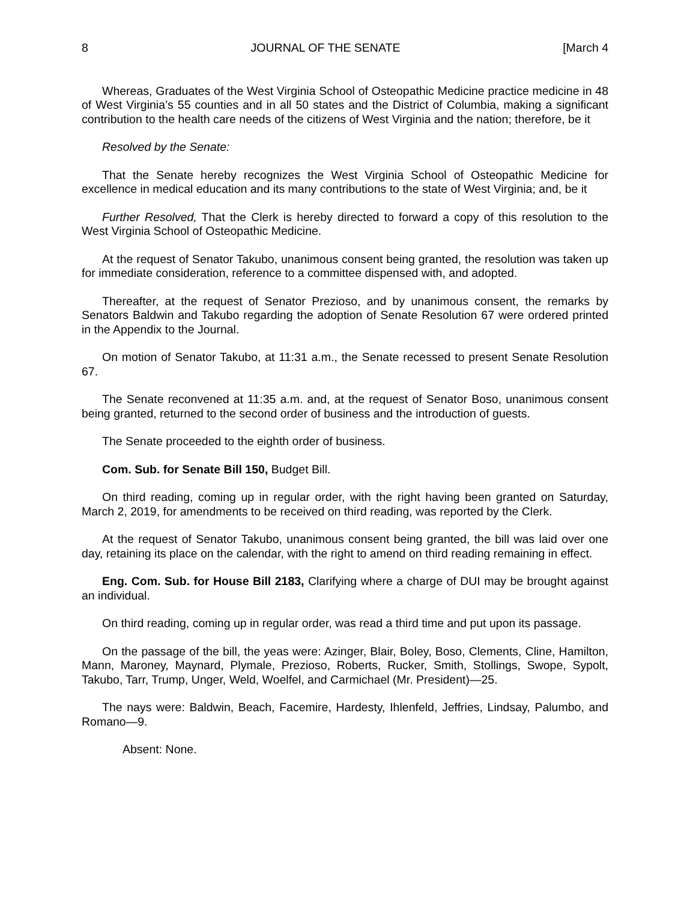8 JOURNAL OF THE SENATE [March 4
Whereas, Graduates of the West Virginia School of Osteopathic Medicine practice medicine in 48 of West Virginia’s 55 counties and in all 50 states and the District of Columbia, making a significant contribution to the health care needs of the citizens of West Virginia and the nation; therefore, be it
Resolved by the Senate:
That the Senate hereby recognizes the West Virginia School of Osteopathic Medicine for excellence in medical education and its many contributions to the state of West Virginia; and, be it
Further Resolved, That the Clerk is hereby directed to forward a copy of this resolution to the West Virginia School of Osteopathic Medicine.
At the request of Senator Takubo, unanimous consent being granted, the resolution was taken up for immediate consideration, reference to a committee dispensed with, and adopted.
Thereafter, at the request of Senator Prezioso, and by unanimous consent, the remarks by Senators Baldwin and Takubo regarding the adoption of Senate Resolution 67 were ordered printed in the Appendix to the Journal.
On motion of Senator Takubo, at 11:31 a.m., the Senate recessed to present Senate Resolution 67.
The Senate reconvened at 11:35 a.m. and, at the request of Senator Boso, unanimous consent being granted, returned to the second order of business and the introduction of guests.
The Senate proceeded to the eighth order of business.
Com. Sub. for Senate Bill 150, Budget Bill.
On third reading, coming up in regular order, with the right having been granted on Saturday, March 2, 2019, for amendments to be received on third reading, was reported by the Clerk.
At the request of Senator Takubo, unanimous consent being granted, the bill was laid over one day, retaining its place on the calendar, with the right to amend on third reading remaining in effect.
Eng. Com. Sub. for House Bill 2183, Clarifying where a charge of DUI may be brought against an individual.
On third reading, coming up in regular order, was read a third time and put upon its passage.
On the passage of the bill, the yeas were: Azinger, Blair, Boley, Boso, Clements, Cline, Hamilton, Mann, Maroney, Maynard, Plymale, Prezioso, Roberts, Rucker, Smith, Stollings, Swope, Sypolt, Takubo, Tarr, Trump, Unger, Weld, Woelfel, and Carmichael (Mr. President)—25.
The nays were: Baldwin, Beach, Facemire, Hardesty, Ihlenfeld, Jeffries, Lindsay, Palumbo, and Romano—9.
Absent: None.